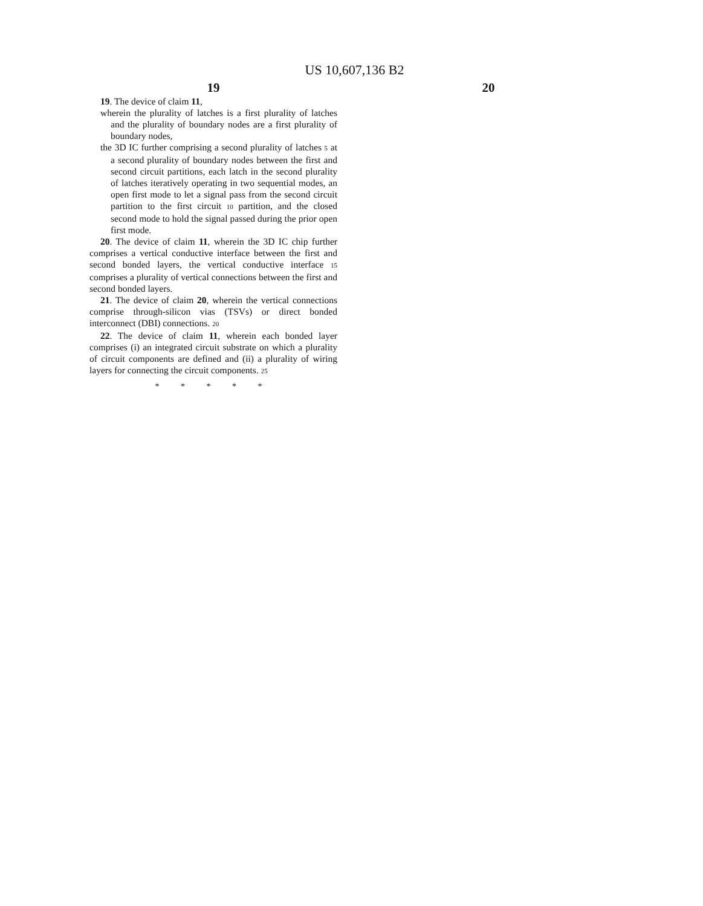US 10,607,136 B2
19
19. The device of claim 11,
wherein the plurality of latches is a first plurality of latches and the plurality of boundary nodes are a first plurality of boundary nodes,
the 3D IC further comprising a second plurality of latches 5 at a second plurality of boundary nodes between the first and second circuit partitions, each latch in the second plurality of latches iteratively operating in two sequential modes, an open first mode to let a signal pass from the second circuit partition to the first circuit 10 partition, and the closed second mode to hold the signal passed during the prior open first mode.
20. The device of claim 11, wherein the 3D IC chip further comprises a vertical conductive interface between the first and second bonded layers, the vertical conductive interface 15 comprises a plurality of vertical connections between the first and second bonded layers.
21. The device of claim 20, wherein the vertical connections comprise through-silicon vias (TSVs) or direct bonded interconnect (DBI) connections. 20
22. The device of claim 11, wherein each bonded layer comprises (i) an integrated circuit substrate on which a plurality of circuit components are defined and (ii) a plurality of wiring layers for connecting the circuit components. 25
* * * * *
20